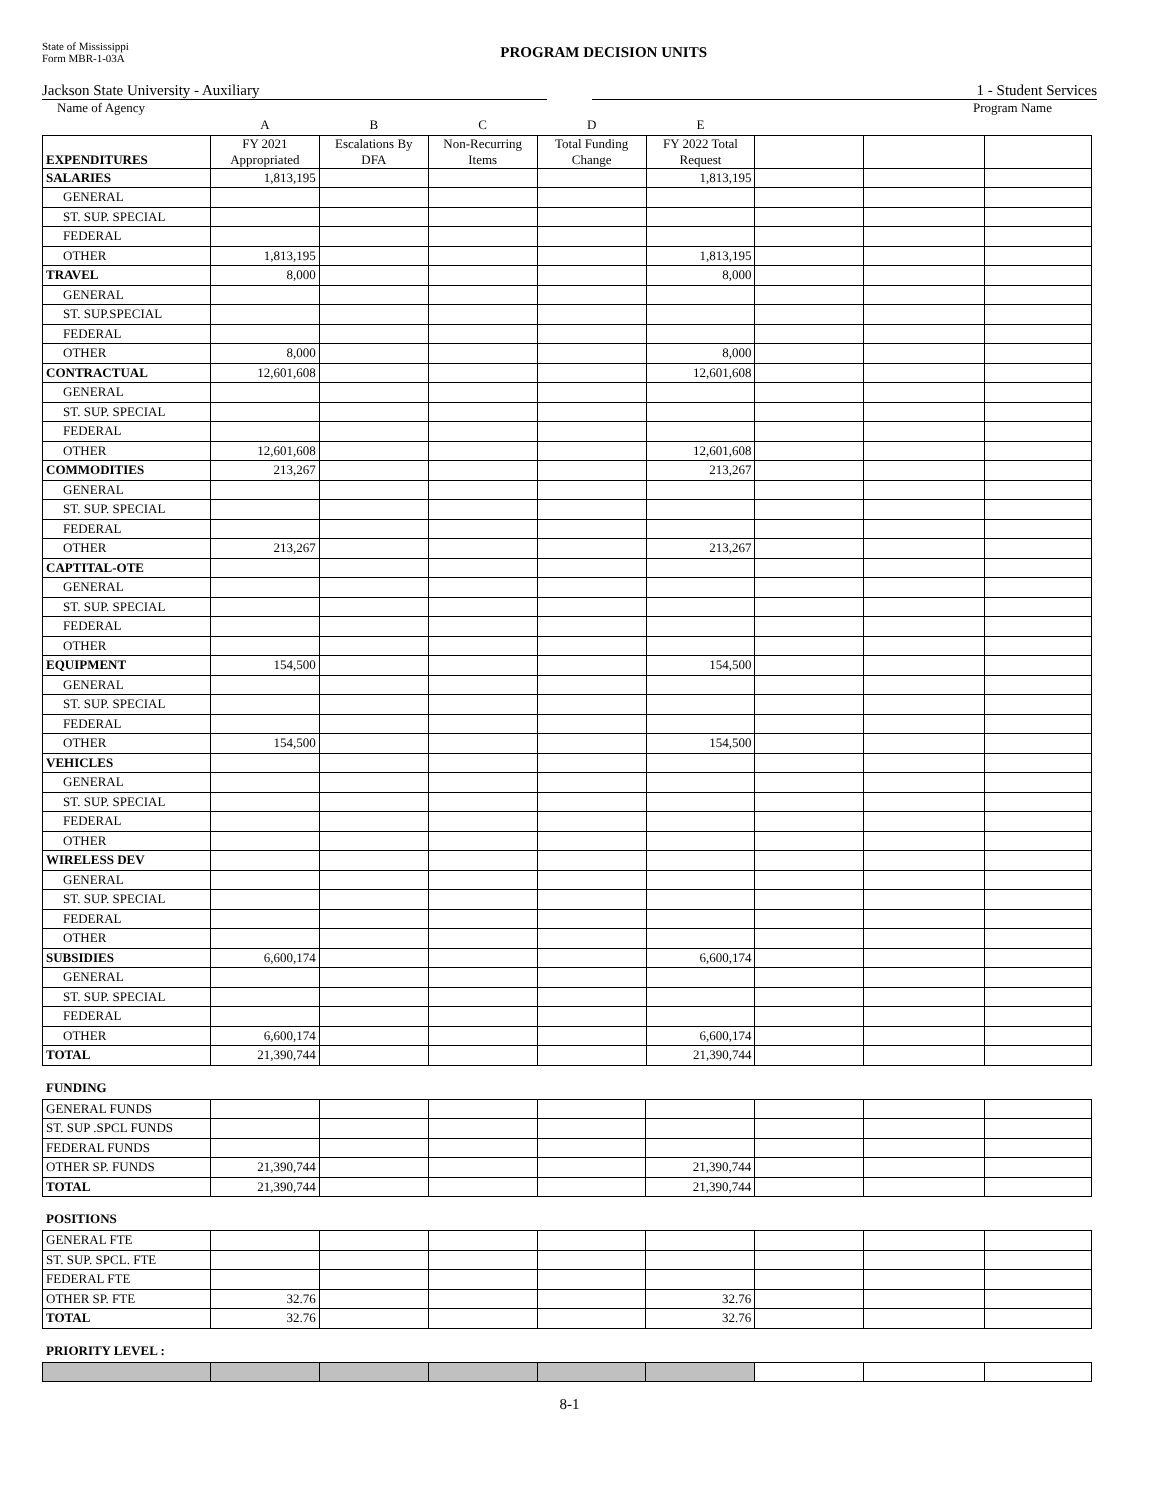State of Mississippi
Form MBR-1-03A
PROGRAM DECISION UNITS
Jackson State University - Auxiliary 1 - Student Services
Name of Agency Program Name
| | A | B | C | D | E | | | |
| EXPENDITURES | FY 2021 Appropriated | Escalations By DFA | Non-Recurring Items | Total Funding Change | FY 2022 Total Request | | | |
| SALARIES | 1,813,195 | | | | 1,813,195 | | | |
| GENERAL | | | | | | | | |
| ST. SUP. SPECIAL | | | | | | | | |
| FEDERAL | | | | | | | | |
| OTHER | 1,813,195 | | | | 1,813,195 | | | |
| TRAVEL | 8,000 | | | | 8,000 | | | |
| GENERAL | | | | | | | | |
| ST. SUP.SPECIAL | | | | | | | | |
| FEDERAL | | | | | | | | |
| OTHER | 8,000 | | | | 8,000 | | | |
| CONTRACTUAL | 12,601,608 | | | | 12,601,608 | | | |
| GENERAL | | | | | | | | |
| ST. SUP. SPECIAL | | | | | | | | |
| FEDERAL | | | | | | | | |
| OTHER | 12,601,608 | | | | 12,601,608 | | | |
| COMMODITIES | 213,267 | | | | 213,267 | | | |
| GENERAL | | | | | | | | |
| ST. SUP. SPECIAL | | | | | | | | |
| FEDERAL | | | | | | | | |
| OTHER | 213,267 | | | | 213,267 | | | |
| CAPTITAL-OTE | | | | | | | | |
| GENERAL | | | | | | | | |
| ST. SUP. SPECIAL | | | | | | | | |
| FEDERAL | | | | | | | | |
| OTHER | | | | | | | | |
| EQUIPMENT | 154,500 | | | | 154,500 | | | |
| GENERAL | | | | | | | | |
| ST. SUP. SPECIAL | | | | | | | | |
| FEDERAL | | | | | | | | |
| OTHER | 154,500 | | | | 154,500 | | | |
| VEHICLES | | | | | | | | |
| GENERAL | | | | | | | | |
| ST. SUP. SPECIAL | | | | | | | | |
| FEDERAL | | | | | | | | |
| OTHER | | | | | | | | |
| WIRELESS DEV | | | | | | | | |
| GENERAL | | | | | | | | |
| ST. SUP. SPECIAL | | | | | | | | |
| FEDERAL | | | | | | | | |
| OTHER | | | | | | | | |
| SUBSIDIES | 6,600,174 | | | | 6,600,174 | | | |
| GENERAL | | | | | | | | |
| ST. SUP. SPECIAL | | | | | | | | |
| FEDERAL | | | | | | | | |
| OTHER | 6,600,174 | | | | 6,600,174 | | | |
| TOTAL | 21,390,744 | | | | 21,390,744 | | | |
FUNDING
| GENERAL FUNDS | | | | | | | | |
| ST. SUP .SPCL FUNDS | | | | | | | | |
| FEDERAL FUNDS | | | | | | | | |
| OTHER SP. FUNDS | 21,390,744 | | | | 21,390,744 | | | |
| TOTAL | 21,390,744 | | | | 21,390,744 | | | |
POSITIONS
| GENERAL FTE | | | | | | | | |
| ST. SUP. SPCL. FTE | | | | | | | | |
| FEDERAL FTE | | | | | | | | |
| OTHER SP. FTE | 32.76 | | | | 32.76 | | | |
| TOTAL | 32.76 | | | | 32.76 | | | |
PRIORITY LEVEL :
8-1